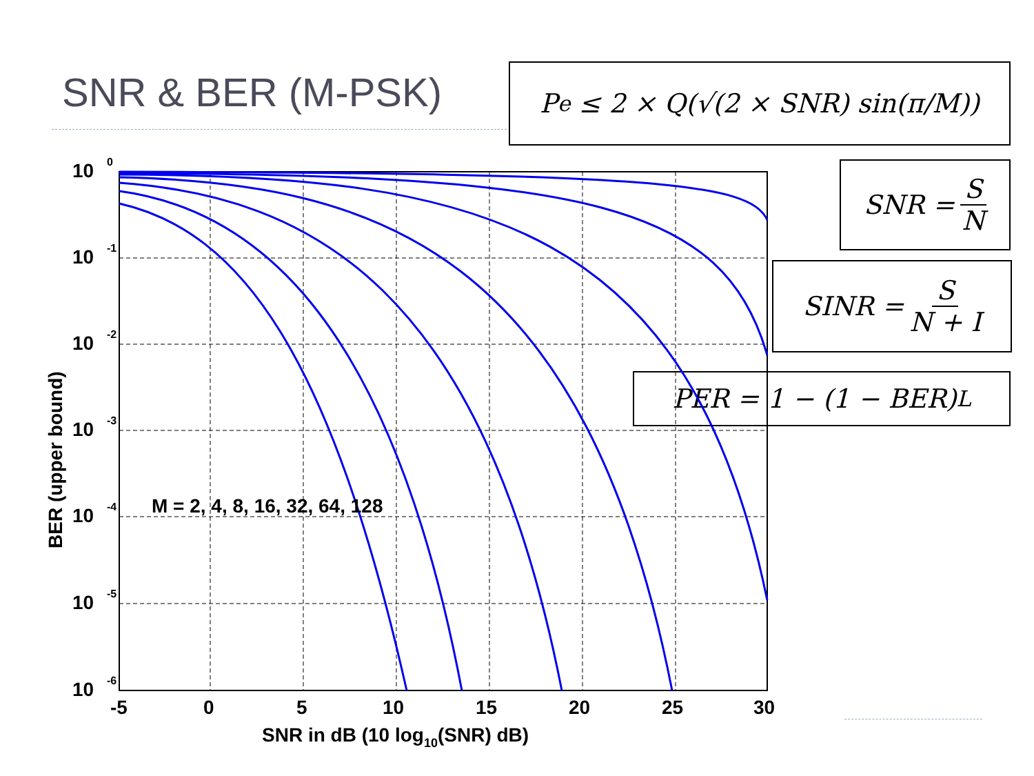SNR & BER (M-PSK) P<sub>e</sub> ≤ 2 × Q(√(2 × SNR) sin(π/M))
SNR = S N
SINR = S N + I
PER = 1 − (1 − BER)<sup>L</sup>
10
10
10
10
10
10
10
0
-1
-2
-3
-4
-5
-6
-5
0
5
10
15
20
25
30
SNR in dB (10 log10(SNR) dB)
M = 2, 4, 8, 16, 32, 64, 128
BER (upper bound)